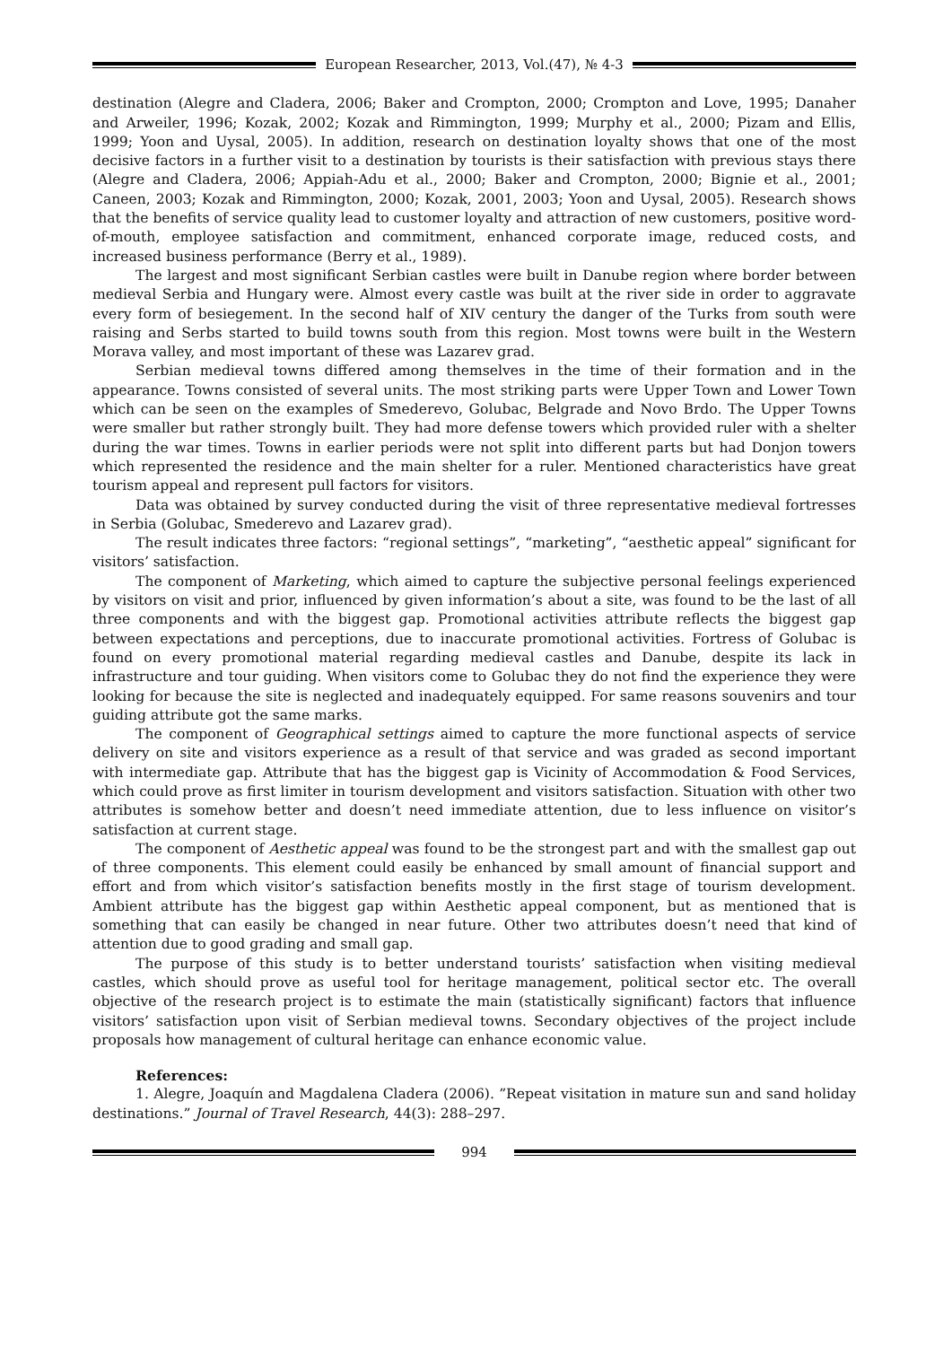European Researcher, 2013, Vol.(47), № 4-3
destination (Alegre and Cladera, 2006; Baker and Crompton, 2000; Crompton and Love, 1995; Danaher and Arweiler, 1996; Kozak, 2002; Kozak and Rimmington, 1999; Murphy et al., 2000; Pizam and Ellis, 1999; Yoon and Uysal, 2005). In addition, research on destination loyalty shows that one of the most decisive factors in a further visit to a destination by tourists is their satisfaction with previous stays there (Alegre and Cladera, 2006; Appiah-Adu et al., 2000; Baker and Crompton, 2000; Bignie et al., 2001; Caneen, 2003; Kozak and Rimmington, 2000; Kozak, 2001, 2003; Yoon and Uysal, 2005). Research shows that the benefits of service quality lead to customer loyalty and attraction of new customers, positive word-of-mouth, employee satisfaction and commitment, enhanced corporate image, reduced costs, and increased business performance (Berry et al., 1989).
The largest and most significant Serbian castles were built in Danube region where border between medieval Serbia and Hungary were. Almost every castle was built at the river side in order to aggravate every form of besiegement. In the second half of XIV century the danger of the Turks from south were raising and Serbs started to build towns south from this region. Most towns were built in the Western Morava valley, and most important of these was Lazarev grad.
Serbian medieval towns differed among themselves in the time of their formation and in the appearance. Towns consisted of several units. The most striking parts were Upper Town and Lower Town which can be seen on the examples of Smederevo, Golubac, Belgrade and Novo Brdo. The Upper Towns were smaller but rather strongly built. They had more defense towers which provided ruler with a shelter during the war times. Towns in earlier periods were not split into different parts but had Donjon towers which represented the residence and the main shelter for a ruler. Mentioned characteristics have great tourism appeal and represent pull factors for visitors.
Data was obtained by survey conducted during the visit of three representative medieval fortresses in Serbia (Golubac, Smederevo and Lazarev grad).
The result indicates three factors: “regional settings”, “marketing”, “aesthetic appeal” significant for visitors’ satisfaction.
The component of Marketing, which aimed to capture the subjective personal feelings experienced by visitors on visit and prior, influenced by given information’s about a site, was found to be the last of all three components and with the biggest gap. Promotional activities attribute reflects the biggest gap between expectations and perceptions, due to inaccurate promotional activities. Fortress of Golubac is found on every promotional material regarding medieval castles and Danube, despite its lack in infrastructure and tour guiding. When visitors come to Golubac they do not find the experience they were looking for because the site is neglected and inadequately equipped. For same reasons souvenirs and tour guiding attribute got the same marks.
The component of Geographical settings aimed to capture the more functional aspects of service delivery on site and visitors experience as a result of that service and was graded as second important with intermediate gap. Attribute that has the biggest gap is Vicinity of Accommodation & Food Services, which could prove as first limiter in tourism development and visitors satisfaction. Situation with other two attributes is somehow better and doesn’t need immediate attention, due to less influence on visitor’s satisfaction at current stage.
The component of Aesthetic appeal was found to be the strongest part and with the smallest gap out of three components. This element could easily be enhanced by small amount of financial support and effort and from which visitor’s satisfaction benefits mostly in the first stage of tourism development. Ambient attribute has the biggest gap within Aesthetic appeal component, but as mentioned that is something that can easily be changed in near future. Other two attributes doesn’t need that kind of attention due to good grading and small gap.
The purpose of this study is to better understand tourists’ satisfaction when visiting medieval castles, which should prove as useful tool for heritage management, political sector etc. The overall objective of the research project is to estimate the main (statistically significant) factors that influence visitors’ satisfaction upon visit of Serbian medieval towns. Secondary objectives of the project include proposals how management of cultural heritage can enhance economic value.
References:
1. Alegre, Joaquín and Magdalena Cladera (2006). ”Repeat visitation in mature sun and sand holiday destinations.” Journal of Travel Research, 44(3): 288–297.
994